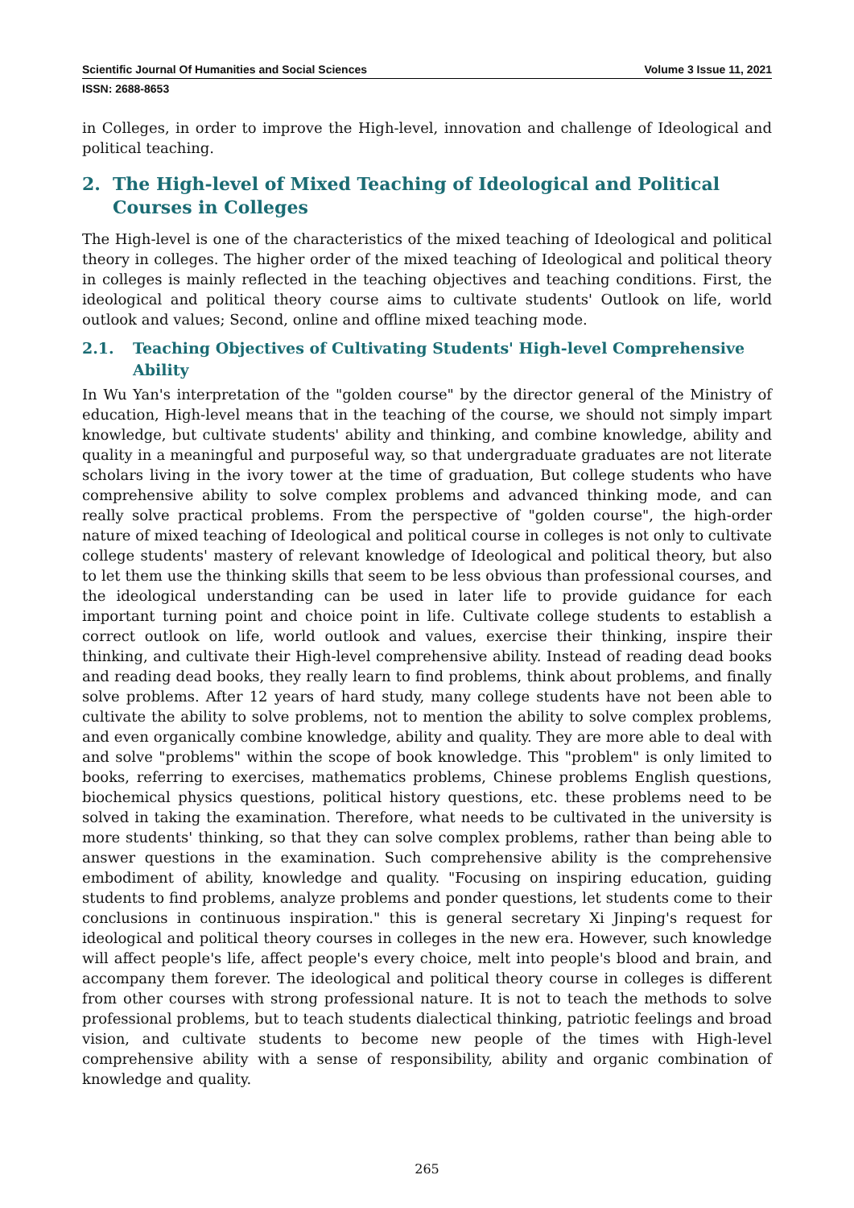Scientific Journal Of Humanities and Social Sciences Volume 3 Issue 11, 2021
ISSN: 2688-8653
in Colleges, in order to improve the High-level, innovation and challenge of Ideological and political teaching.
2. The High-level of Mixed Teaching of Ideological and Political Courses in Colleges
The High-level is one of the characteristics of the mixed teaching of Ideological and political theory in colleges. The higher order of the mixed teaching of Ideological and political theory in colleges is mainly reflected in the teaching objectives and teaching conditions. First, the ideological and political theory course aims to cultivate students' Outlook on life, world outlook and values; Second, online and offline mixed teaching mode.
2.1. Teaching Objectives of Cultivating Students' High-level Comprehensive Ability
In Wu Yan's interpretation of the "golden course" by the director general of the Ministry of education, High-level means that in the teaching of the course, we should not simply impart knowledge, but cultivate students' ability and thinking, and combine knowledge, ability and quality in a meaningful and purposeful way, so that undergraduate graduates are not literate scholars living in the ivory tower at the time of graduation, But college students who have comprehensive ability to solve complex problems and advanced thinking mode, and can really solve practical problems. From the perspective of "golden course", the high-order nature of mixed teaching of Ideological and political course in colleges is not only to cultivate college students' mastery of relevant knowledge of Ideological and political theory, but also to let them use the thinking skills that seem to be less obvious than professional courses, and the ideological understanding can be used in later life to provide guidance for each important turning point and choice point in life. Cultivate college students to establish a correct outlook on life, world outlook and values, exercise their thinking, inspire their thinking, and cultivate their High-level comprehensive ability. Instead of reading dead books and reading dead books, they really learn to find problems, think about problems, and finally solve problems. After 12 years of hard study, many college students have not been able to cultivate the ability to solve problems, not to mention the ability to solve complex problems, and even organically combine knowledge, ability and quality. They are more able to deal with and solve "problems" within the scope of book knowledge. This "problem" is only limited to books, referring to exercises, mathematics problems, Chinese problems English questions, biochemical physics questions, political history questions, etc. these problems need to be solved in taking the examination. Therefore, what needs to be cultivated in the university is more students' thinking, so that they can solve complex problems, rather than being able to answer questions in the examination. Such comprehensive ability is the comprehensive embodiment of ability, knowledge and quality. "Focusing on inspiring education, guiding students to find problems, analyze problems and ponder questions, let students come to their conclusions in continuous inspiration." this is general secretary Xi Jinping's request for ideological and political theory courses in colleges in the new era. However, such knowledge will affect people's life, affect people's every choice, melt into people's blood and brain, and accompany them forever. The ideological and political theory course in colleges is different from other courses with strong professional nature. It is not to teach the methods to solve professional problems, but to teach students dialectical thinking, patriotic feelings and broad vision, and cultivate students to become new people of the times with High-level comprehensive ability with a sense of responsibility, ability and organic combination of knowledge and quality.
265